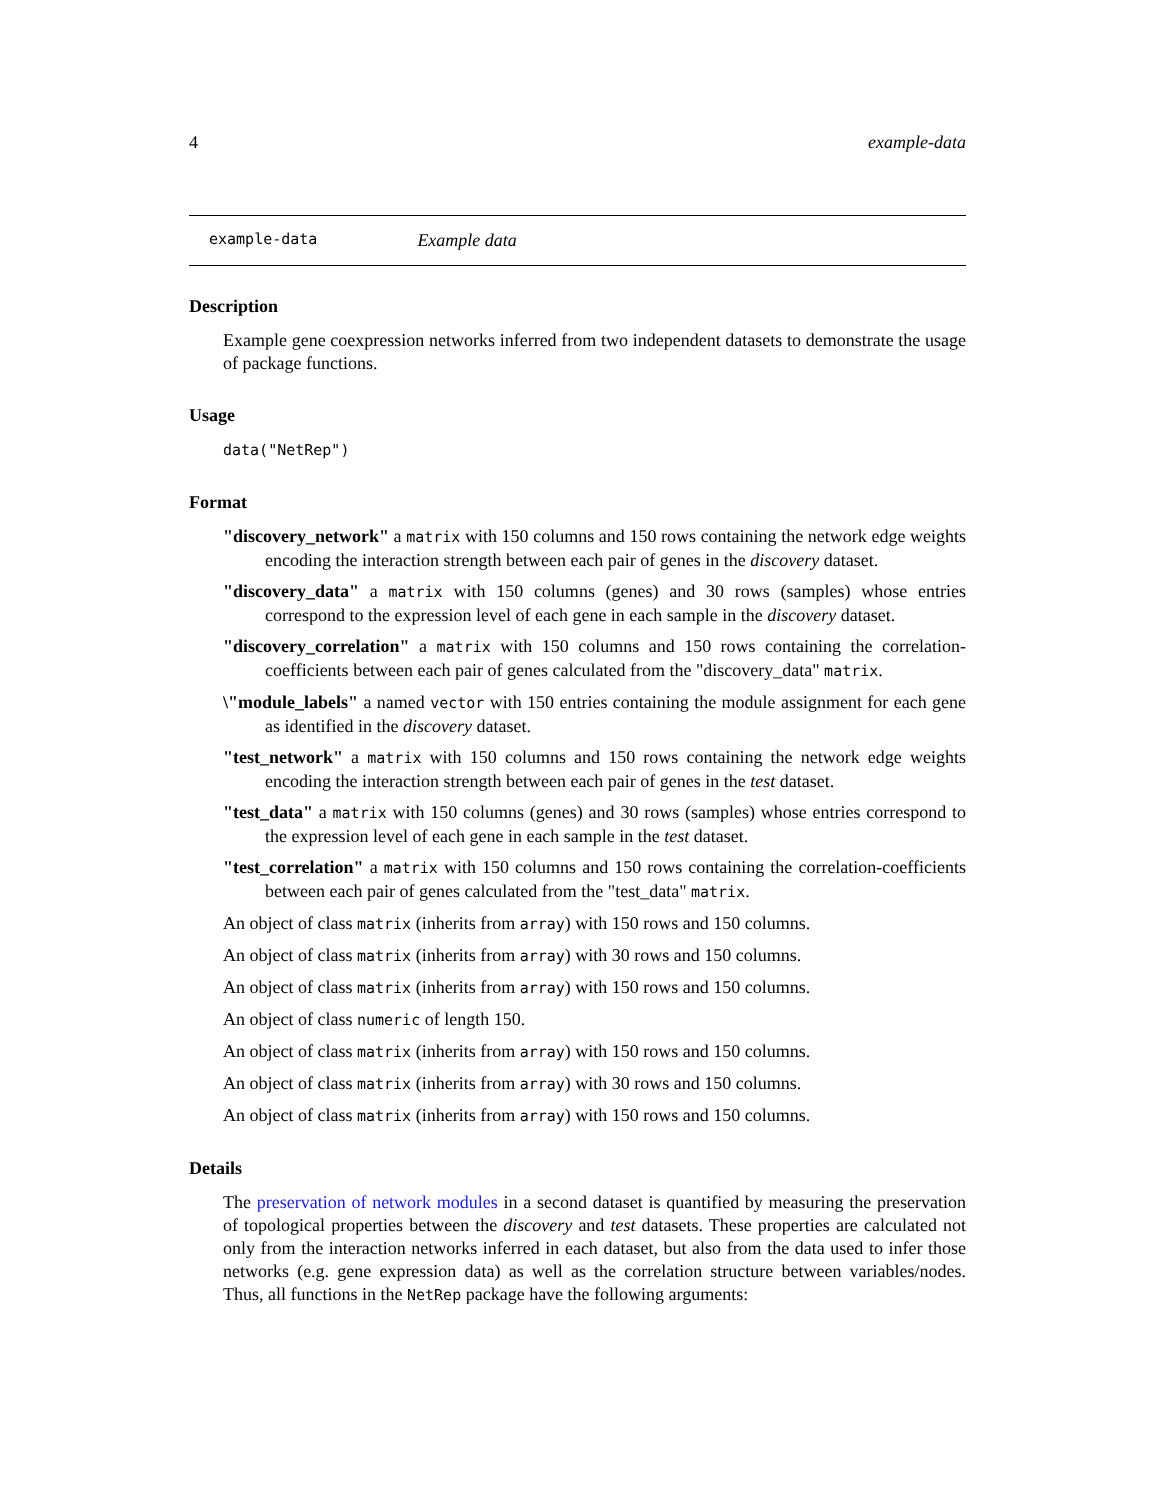4 example-data
example-data Example data
Description
Example gene coexpression networks inferred from two independent datasets to demonstrate the usage of package functions.
Usage
data("NetRep")
Format
"discovery_network" a matrix with 150 columns and 150 rows containing the network edge weights encoding the interaction strength between each pair of genes in the discovery dataset.
"discovery_data" a matrix with 150 columns (genes) and 30 rows (samples) whose entries correspond to the expression level of each gene in each sample in the discovery dataset.
"discovery_correlation" a matrix with 150 columns and 150 rows containing the correlation-coefficients between each pair of genes calculated from the "discovery_data" matrix.
\"module_labels" a named vector with 150 entries containing the module assignment for each gene as identified in the discovery dataset.
"test_network" a matrix with 150 columns and 150 rows containing the network edge weights encoding the interaction strength between each pair of genes in the test dataset.
"test_data" a matrix with 150 columns (genes) and 30 rows (samples) whose entries correspond to the expression level of each gene in each sample in the test dataset.
"test_correlation" a matrix with 150 columns and 150 rows containing the correlation-coefficients between each pair of genes calculated from the "test_data" matrix.
An object of class matrix (inherits from array) with 150 rows and 150 columns.
An object of class matrix (inherits from array) with 30 rows and 150 columns.
An object of class matrix (inherits from array) with 150 rows and 150 columns.
An object of class numeric of length 150.
An object of class matrix (inherits from array) with 150 rows and 150 columns.
An object of class matrix (inherits from array) with 30 rows and 150 columns.
An object of class matrix (inherits from array) with 150 rows and 150 columns.
Details
The preservation of network modules in a second dataset is quantified by measuring the preservation of topological properties between the discovery and test datasets. These properties are calculated not only from the interaction networks inferred in each dataset, but also from the data used to infer those networks (e.g. gene expression data) as well as the correlation structure between variables/nodes. Thus, all functions in the NetRep package have the following arguments: